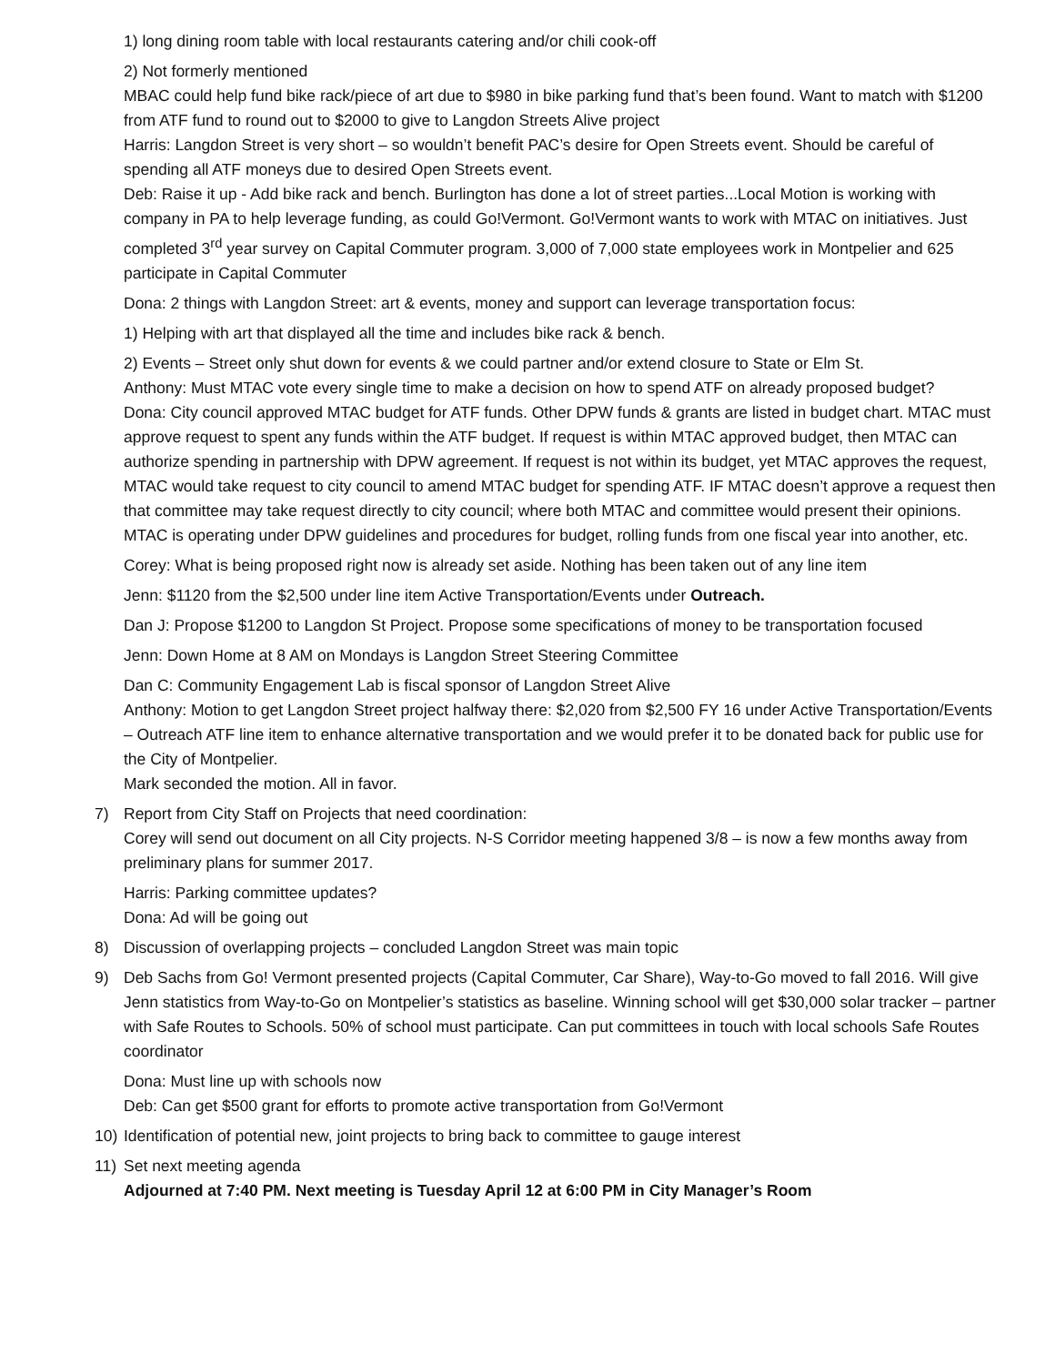1) long dining room table with local restaurants catering and/or chili cook-off
2) Not formerly mentioned
MBAC could help fund bike rack/piece of art due to $980 in bike parking fund that’s been found. Want to match with $1200 from ATF fund to round out to $2000 to give to Langdon Streets Alive project
Harris: Langdon Street is very short – so wouldn’t benefit PAC’s desire for Open Streets event. Should be careful of spending all ATF moneys due to desired Open Streets event.
Deb: Raise it up - Add bike rack and bench. Burlington has done a lot of street parties...Local Motion is working with company in PA to help leverage funding, as could Go!Vermont. Go!Vermont wants to work with MTAC on initiatives. Just completed 3<sup>rd</sup> year survey on Capital Commuter program. 3,000 of 7,000 state employees work in Montpelier and 625 participate in Capital Commuter
Dona: 2 things with Langdon Street: art & events, money and support can leverage transportation focus:
1) Helping with art that displayed all the time and includes bike rack & bench.
2) Events – Street only shut down for events & we could partner and/or extend closure to State or Elm St.
Anthony: Must MTAC vote every single time to make a decision on how to spend ATF on already proposed budget?
Dona: City council approved MTAC budget for ATF funds. Other DPW funds & grants are listed in budget chart. MTAC must approve request to spent any funds within the ATF budget. If request is within MTAC approved budget, then MTAC can authorize spending in partnership with DPW agreement. If request is not within its budget, yet MTAC approves the request, MTAC would take request to city council to amend MTAC budget for spending ATF. IF MTAC doesn’t approve a request then that committee may take request directly to city council; where both MTAC and committee would present their opinions. MTAC is operating under DPW guidelines and procedures for budget, rolling funds from one fiscal year into another, etc.
Corey: What is being proposed right now is already set aside. Nothing has been taken out of any line item
Jenn: $1120 from the $2,500 under line item Active Transportation/Events under Outreach.
Dan J: Propose $1200 to Langdon St Project. Propose some specifications of money to be transportation focused
Jenn: Down Home at 8 AM on Mondays is Langdon Street Steering Committee
Dan C: Community Engagement Lab is fiscal sponsor of Langdon Street Alive
Anthony: Motion to get Langdon Street project halfway there: $2,020 from $2,500 FY 16 under Active Transportation/Events – Outreach ATF line item to enhance alternative transportation and we would prefer it to be donated back for public use for the City of Montpelier.
Mark seconded the motion. All in favor.
7) Report from City Staff on Projects that need coordination:
Corey will send out document on all City projects. N-S Corridor meeting happened 3/8 – is now a few months away from preliminary plans for summer 2017.
Harris: Parking committee updates?
Dona: Ad will be going out
8) Discussion of overlapping projects – concluded Langdon Street was main topic
9) Deb Sachs from Go! Vermont presented projects (Capital Commuter, Car Share), Way-to-Go moved to fall 2016. Will give Jenn statistics from Way-to-Go on Montpelier’s statistics as baseline. Winning school will get $30,000 solar tracker – partner with Safe Routes to Schools. 50% of school must participate. Can put committees in touch with local schools Safe Routes coordinator
Dona: Must line up with schools now
Deb: Can get $500 grant for efforts to promote active transportation from Go!Vermont
10) Identification of potential new, joint projects to bring back to committee to gauge interest
11) Set next meeting agenda
Adjourned at 7:40 PM. Next meeting is Tuesday April 12 at 6:00 PM in City Manager’s Room